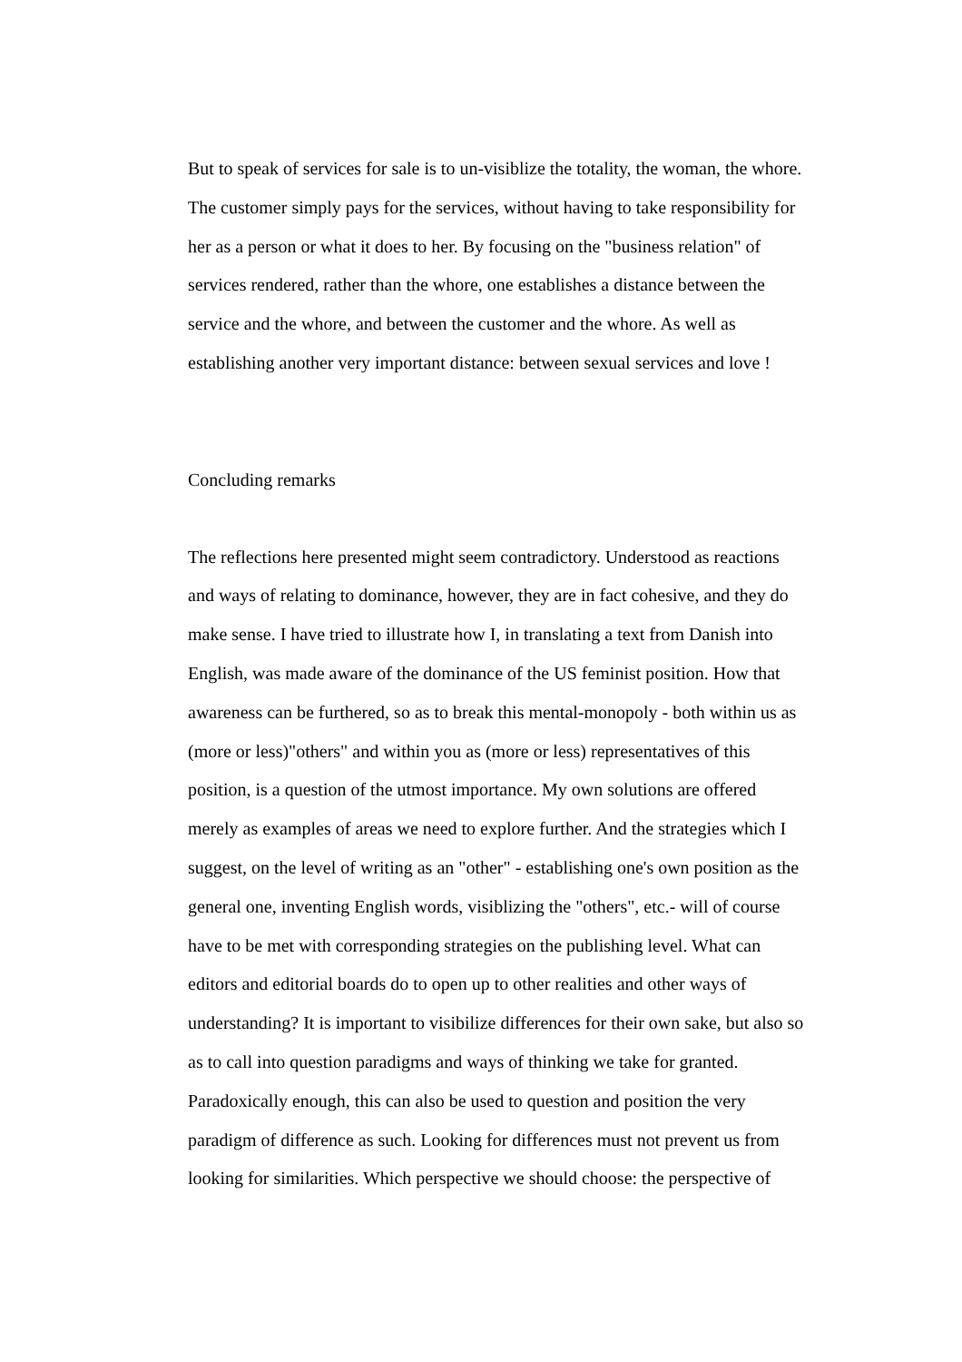But to speak of services for sale is to un-visiblize the totality, the woman, the whore.
The customer simply pays for the services, without having to take responsibility for
her as a person or what it does to her. By focusing on the "business relation" of
services rendered, rather than the whore, one establishes a distance between the
service and the whore, and between the customer and the whore. As well as
establishing another very important distance: between sexual services and love !
Concluding remarks
The reflections here presented might seem contradictory. Understood as reactions
and ways of relating to dominance, however, they are in fact cohesive, and they do
make sense. I have tried to illustrate how I, in translating a text from Danish into
English, was made aware of the dominance of the US feminist position. How that
awareness can be furthered, so as to break this mental-monopoly - both within us as
(more or less)"others" and within you as (more or less) representatives of this
position, is a question of the utmost importance. My own solutions are offered
merely as examples of areas we need to explore further. And the strategies which I
suggest, on the level of writing as an "other" - establishing one's own position as the
general one, inventing English words, visiblizing the "others", etc.- will of course
have to be met with corresponding strategies on the publishing level. What can
editors and editorial boards do to open up to other realities and other ways of
understanding? It is important to visibilize differences for their own sake, but also so
as to call into question paradigms and ways of thinking we take for granted.
Paradoxically enough, this can also be used to question and position the very
paradigm of difference as such. Looking for differences must not prevent us from
looking for similarities. Which perspective we should choose: the perspective of